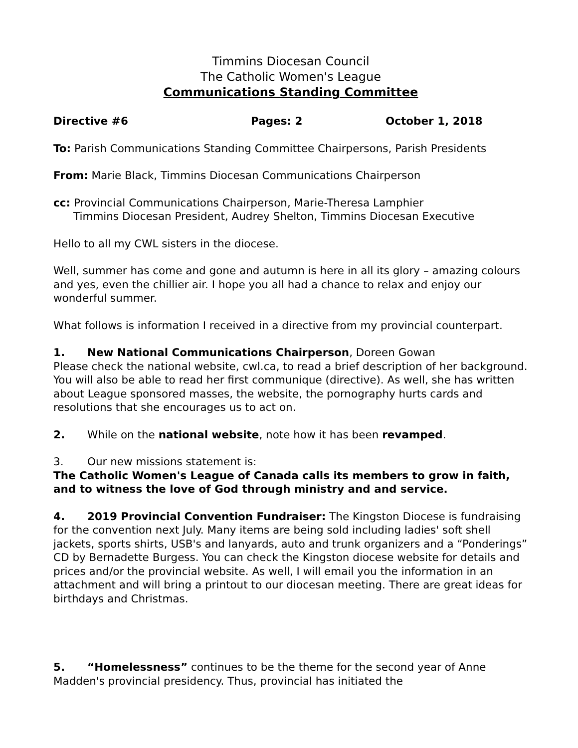Timmins Diocesan Council
The Catholic Women's League
Communications Standing Committee
Directive #6 Pages: 2 October 1, 2018
To: Parish Communications Standing Committee Chairpersons, Parish Presidents
From: Marie Black, Timmins Diocesan Communications Chairperson
cc: Provincial Communications Chairperson, Marie-Theresa Lamphier
Timmins Diocesan President, Audrey Shelton, Timmins Diocesan Executive
Hello to all my CWL sisters in the diocese.
Well, summer has come and gone and autumn is here in all its glory – amazing colours and yes, even the chillier air. I hope you all had a chance to relax and enjoy our wonderful summer.
What follows is information I received in a directive from my provincial counterpart.
1. New National Communications Chairperson, Doreen Gowan
Please check the national website, cwl.ca, to read a brief description of her background. You will also be able to read her first communique (directive). As well, she has written about League sponsored masses, the website, the pornography hurts cards and resolutions that she encourages us to act on.
2. While on the national website, note how it has been revamped.
3. Our new missions statement is:
The Catholic Women's League of Canada calls its members to grow in faith, and to witness the love of God through ministry and and service.
4. 2019 Provincial Convention Fundraiser: The Kingston Diocese is fundraising for the convention next July. Many items are being sold including ladies' soft shell jackets, sports shirts, USB's and lanyards, auto and trunk organizers and a “Ponderings” CD by Bernadette Burgess. You can check the Kingston diocese website for details and prices and/or the provincial website. As well, I will email you the information in an attachment and will bring a printout to our diocesan meeting. There are great ideas for birthdays and Christmas.
5. “Homelessness” continues to be the theme for the second year of Anne Madden's provincial presidency. Thus, provincial has initiated the